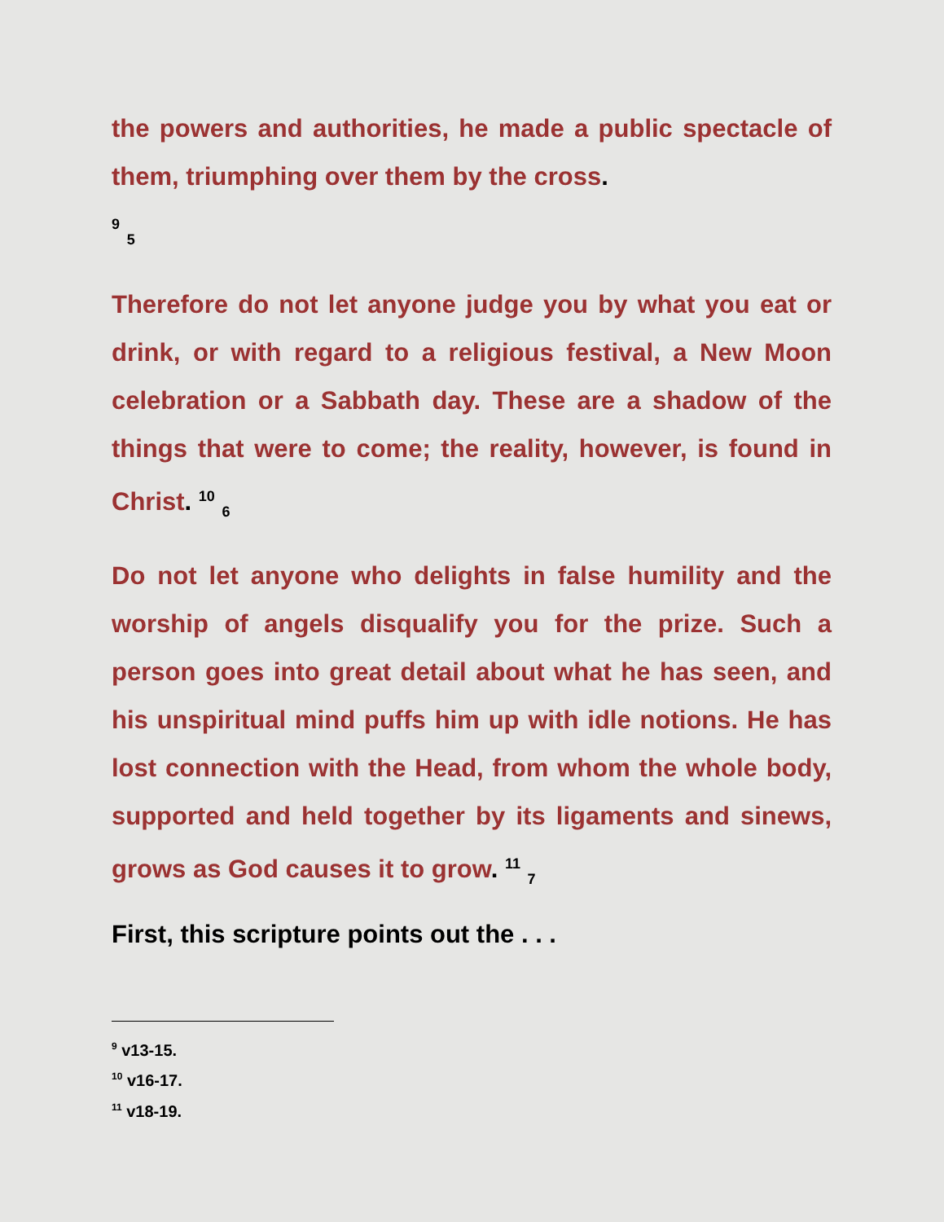the powers and authorities, he made a public spectacle of them, triumphing over them by the cross.
<sup>9</sup> <sub>5</sub>
Therefore do not let anyone judge you by what you eat or drink, or with regard to a religious festival, a New Moon celebration or a Sabbath day. These are a shadow of the things that were to come; the reality, however, is found in Christ. <sup>10</sup> <sub>6</sub>
Do not let anyone who delights in false humility and the worship of angels disqualify you for the prize. Such a person goes into great detail about what he has seen, and his unspiritual mind puffs him up with idle notions. He has lost connection with the Head, from whom the whole body, supported and held together by its ligaments and sinews, grows as God causes it to grow. <sup>11</sup> <sub>7</sub>
First, this scripture points out the . . .
<sup>9</sup> v13-15.
<sup>10</sup> v16-17.
<sup>11</sup> v18-19.